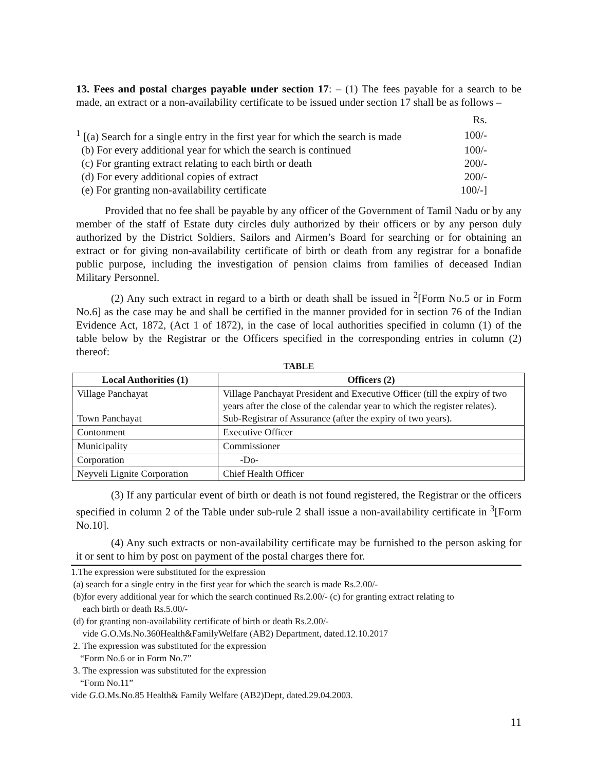13. Fees and postal charges payable under section 17: – (1) The fees payable for a search to be made, an extract or a non-availability certificate to be issued under section 17 shall be as follows –
| | Rs. |
| <sup>1</sup> [(a) Search for a single entry in the first year for which the search is made | 100/- |
| (b) For every additional year for which the search is continued | 100/- |
| (c) For granting extract relating to each birth or death | 200/- |
| (d) For every additional copies of extract | 200/- |
| (e) For granting non-availability certificate | 100/-] |
Provided that no fee shall be payable by any officer of the Government of Tamil Nadu or by any member of the staff of Estate duty circles duly authorized by their officers or by any person duly authorized by the District Soldiers, Sailors and Airmen’s Board for searching or for obtaining an extract or for giving non-availability certificate of birth or death from any registrar for a bonafide public purpose, including the investigation of pension claims from families of deceased Indian Military Personnel.
(2) Any such extract in regard to a birth or death shall be issued in <sup>2</sup>[Form No.5 or in Form No.6] as the case may be and shall be certified in the manner provided for in section 76 of the Indian Evidence Act, 1872, (Act 1 of 1872), in the case of local authorities specified in column (1) of the table below by the Registrar or the Officers specified in the corresponding entries in column (2) thereof:
TABLE
| Local Authorities (1) | Officers (2) |
| --- | --- |
| Village Panchayat Town Panchayat | Village Panchayat President and Executive Officer (till the expiry of two years after the close of the calendar year to which the register relates). Sub-Registrar of Assurance (after the expiry of two years). |
| Contonment | Executive Officer |
| Municipality | Commissioner |
| Corporation | -Do- |
| Neyveli Lignite Corporation | Chief Health Officer |
(3) If any particular event of birth or death is not found registered, the Registrar or the officers specified in column 2 of the Table under sub-rule 2 shall issue a non-availability certificate in <sup>3</sup>[Form No.10].
(4) Any such extracts or non-availability certificate may be furnished to the person asking for it or sent to him by post on payment of the postal charges there for.
1.The expression were substituted for the expression
(a) search for a single entry in the first year for which the search is made Rs.2.00/-
(b)for every additional year for which the search continued Rs.2.00/- (c) for granting extract relating to
each birth or death Rs.5.00/-
(d) for granting non-availability certificate of birth or death Rs.2.00/-
vide G.O.Ms.No.360Health&FamilyWelfare (AB2) Department, dated.12.10.2017
2. The expression was substituted for the expression
“Form No.6 or in Form No.7”
3. The expression was substituted for the expression
“Form No.11”
vide G.O.Ms.No.85 Health& Family Welfare (AB2)Dept, dated.29.04.2003.
11